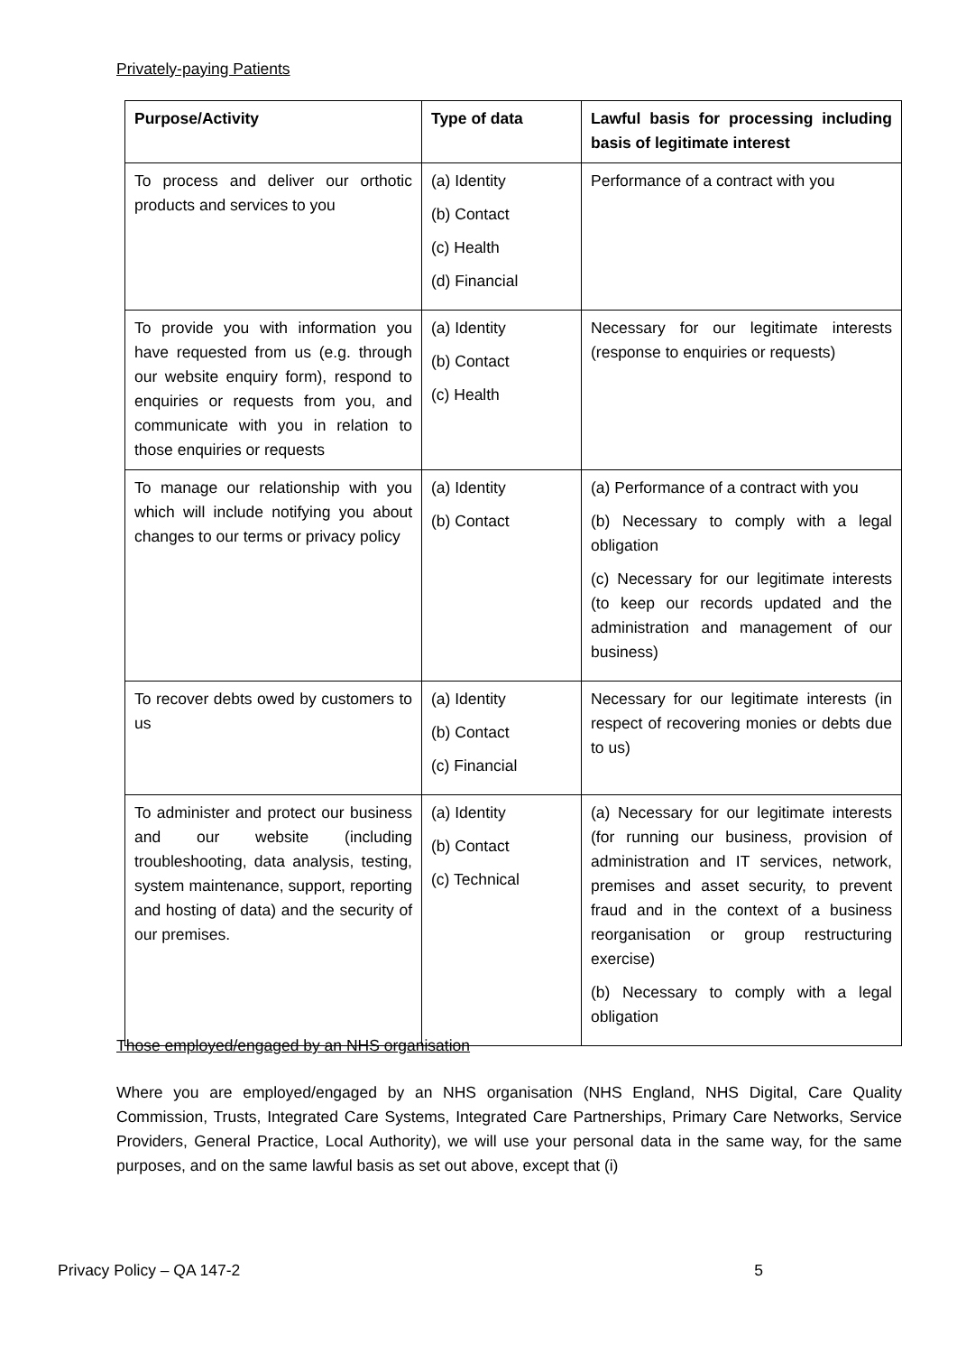Privately-paying Patients
| Purpose/Activity | Type of data | Lawful basis for processing including basis of legitimate interest |
| --- | --- | --- |
| To process and deliver our orthotic products and services to you | (a) Identity (b) Contact (c) Health (d) Financial | Performance of a contract with you |
| To provide you with information you have requested from us (e.g. through our website enquiry form), respond to enquiries or requests from you, and communicate with you in relation to those enquiries or requests | (a) Identity (b) Contact (c) Health | Necessary for our legitimate interests (response to enquiries or requests) |
| To manage our relationship with you which will include notifying you about changes to our terms or privacy policy | (a) Identity (b) Contact | (a) Performance of a contract with you (b) Necessary to comply with a legal obligation (c) Necessary for our legitimate interests (to keep our records updated and the administration and management of our business) |
| To recover debts owed by customers to us | (a) Identity (b) Contact (c) Financial | Necessary for our legitimate interests (in respect of recovering monies or debts due to us) |
| To administer and protect our business and our website (including troubleshooting, data analysis, testing, system maintenance, support, reporting and hosting of data) and the security of our premises. | (a) Identity (b) Contact (c) Technical | (a) Necessary for our legitimate interests (for running our business, provision of administration and IT services, network, premises and asset security, to prevent fraud and in the context of a business reorganisation or group restructuring exercise) (b) Necessary to comply with a legal obligation |
Those employed/engaged by an NHS organisation
Where you are employed/engaged by an NHS organisation (NHS England, NHS Digital, Care Quality Commission, Trusts, Integrated Care Systems, Integrated Care Partnerships, Primary Care Networks, Service Providers, General Practice, Local Authority), we will use your personal data in the same way, for the same purposes, and on the same lawful basis as set out above, except that (i)
Privacy Policy – QA 147-2 5